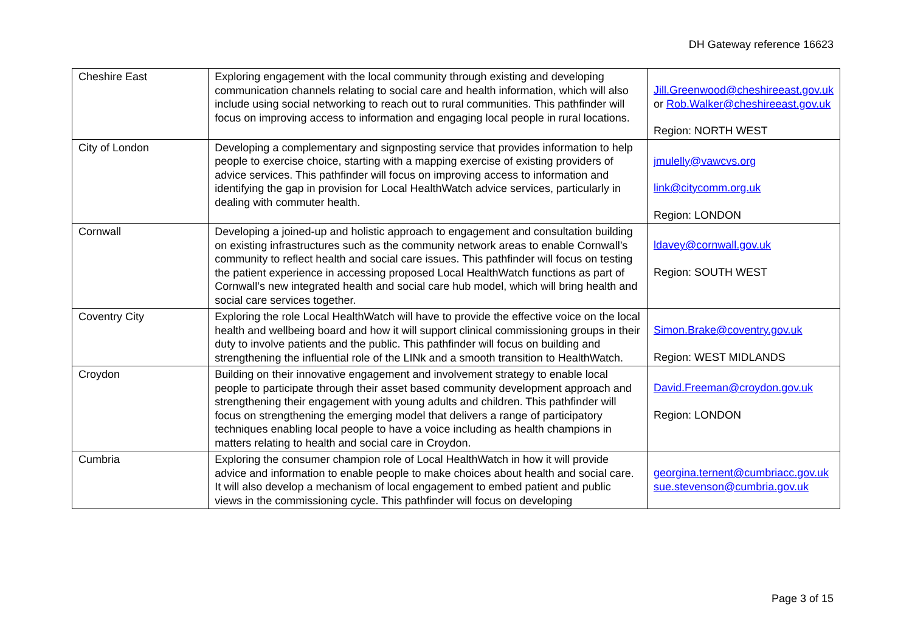DH Gateway reference 16623
| Cheshire East | Exploring engagement with the local community through existing and developing communication channels relating to social care and health information, which will also include using social networking to reach out to rural communities. This pathfinder will focus on improving access to information and engaging local people in rural locations. | Jill.Greenwood@cheshireeast.gov.uk or Rob.Walker@cheshireeast.gov.uk Region: NORTH WEST |
| City of London | Developing a complementary and signposting service that provides information to help people to exercise choice, starting with a mapping exercise of existing providers of advice services. This pathfinder will focus on improving access to information and identifying the gap in provision for Local HealthWatch advice services, particularly in dealing with commuter health. | jmulelly@vawcvs.org link@citycomm.org.uk Region: LONDON |
| Cornwall | Developing a joined-up and holistic approach to engagement and consultation building on existing infrastructures such as the community network areas to enable Cornwall’s community to reflect health and social care issues. This pathfinder will focus on testing the patient experience in accessing proposed Local HealthWatch functions as part of Cornwall’s new integrated health and social care hub model, which will bring health and social care services together. | ldavey@cornwall.gov.uk Region: SOUTH WEST |
| Coventry City | Exploring the role Local HealthWatch will have to provide the effective voice on the local health and wellbeing board and how it will support clinical commissioning groups in their duty to involve patients and the public. This pathfinder will focus on building and strengthening the influential role of the LINk and a smooth transition to HealthWatch. | Simon.Brake@coventry.gov.uk Region: WEST MIDLANDS |
| Croydon | Building on their innovative engagement and involvement strategy to enable local people to participate through their asset based community development approach and strengthening their engagement with young adults and children. This pathfinder will focus on strengthening the emerging model that delivers a range of participatory techniques enabling local people to have a voice including as health champions in matters relating to health and social care in Croydon. | David.Freeman@croydon.gov.uk Region: LONDON |
| Cumbria | Exploring the consumer champion role of Local HealthWatch in how it will provide advice and information to enable people to make choices about health and social care. It will also develop a mechanism of local engagement to embed patient and public views in the commissioning cycle. This pathfinder will focus on developing | georgina.ternent@cumbriacc.gov.uk sue.stevenson@cumbria.gov.uk |
Page 3 of 15